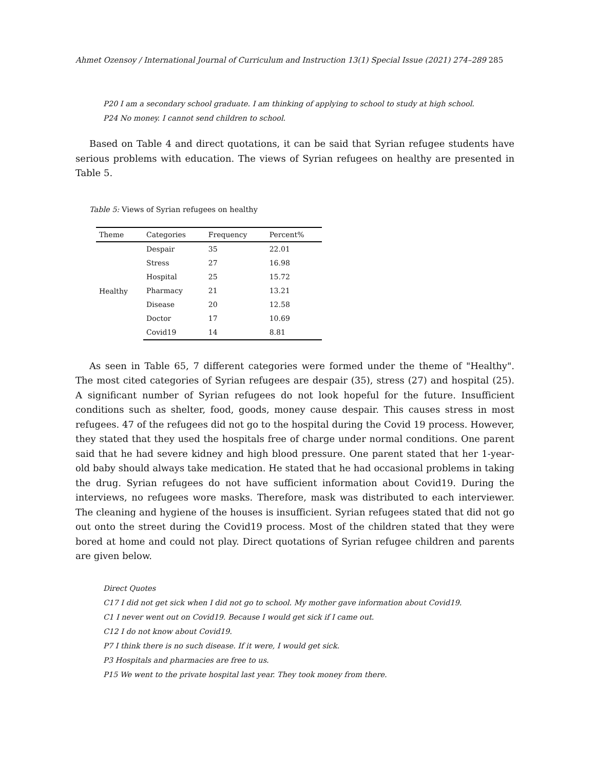Ahmet Ozensoy / International Journal of Curriculum and Instruction 13(1) Special Issue (2021) 274–289 285
P20 I am a secondary school graduate. I am thinking of applying to school to study at high school.
P24 No money. I cannot send children to school.
Based on Table 4 and direct quotations, it can be said that Syrian refugee students have serious problems with education. The views of Syrian refugees on healthy are presented in Table 5.
Table 5: Views of Syrian refugees on healthy
| Theme | Categories | Frequency | Percent% |
| --- | --- | --- | --- |
| Healthy | Despair | 35 | 22.01 |
| | Stress | 27 | 16.98 |
| | Hospital | 25 | 15.72 |
| | Pharmacy | 21 | 13.21 |
| | Disease | 20 | 12.58 |
| | Doctor | 17 | 10.69 |
| | Covid19 | 14 | 8.81 |
As seen in Table 65, 7 different categories were formed under the theme of "Healthy". The most cited categories of Syrian refugees are despair (35), stress (27) and hospital (25). A significant number of Syrian refugees do not look hopeful for the future. Insufficient conditions such as shelter, food, goods, money cause despair. This causes stress in most refugees. 47 of the refugees did not go to the hospital during the Covid 19 process. However, they stated that they used the hospitals free of charge under normal conditions. One parent said that he had severe kidney and high blood pressure. One parent stated that her 1-year-old baby should always take medication. He stated that he had occasional problems in taking the drug. Syrian refugees do not have sufficient information about Covid19. During the interviews, no refugees wore masks. Therefore, mask was distributed to each interviewer. The cleaning and hygiene of the houses is insufficient. Syrian refugees stated that did not go out onto the street during the Covid19 process. Most of the children stated that they were bored at home and could not play. Direct quotations of Syrian refugee children and parents are given below.
Direct Quotes
C17 I did not get sick when I did not go to school. My mother gave information about Covid19.
C1 I never went out on Covid19. Because I would get sick if I came out.
C12 I do not know about Covid19.
P7 I think there is no such disease. If it were, I would get sick.
P3 Hospitals and pharmacies are free to us.
P15 We went to the private hospital last year. They took money from there.